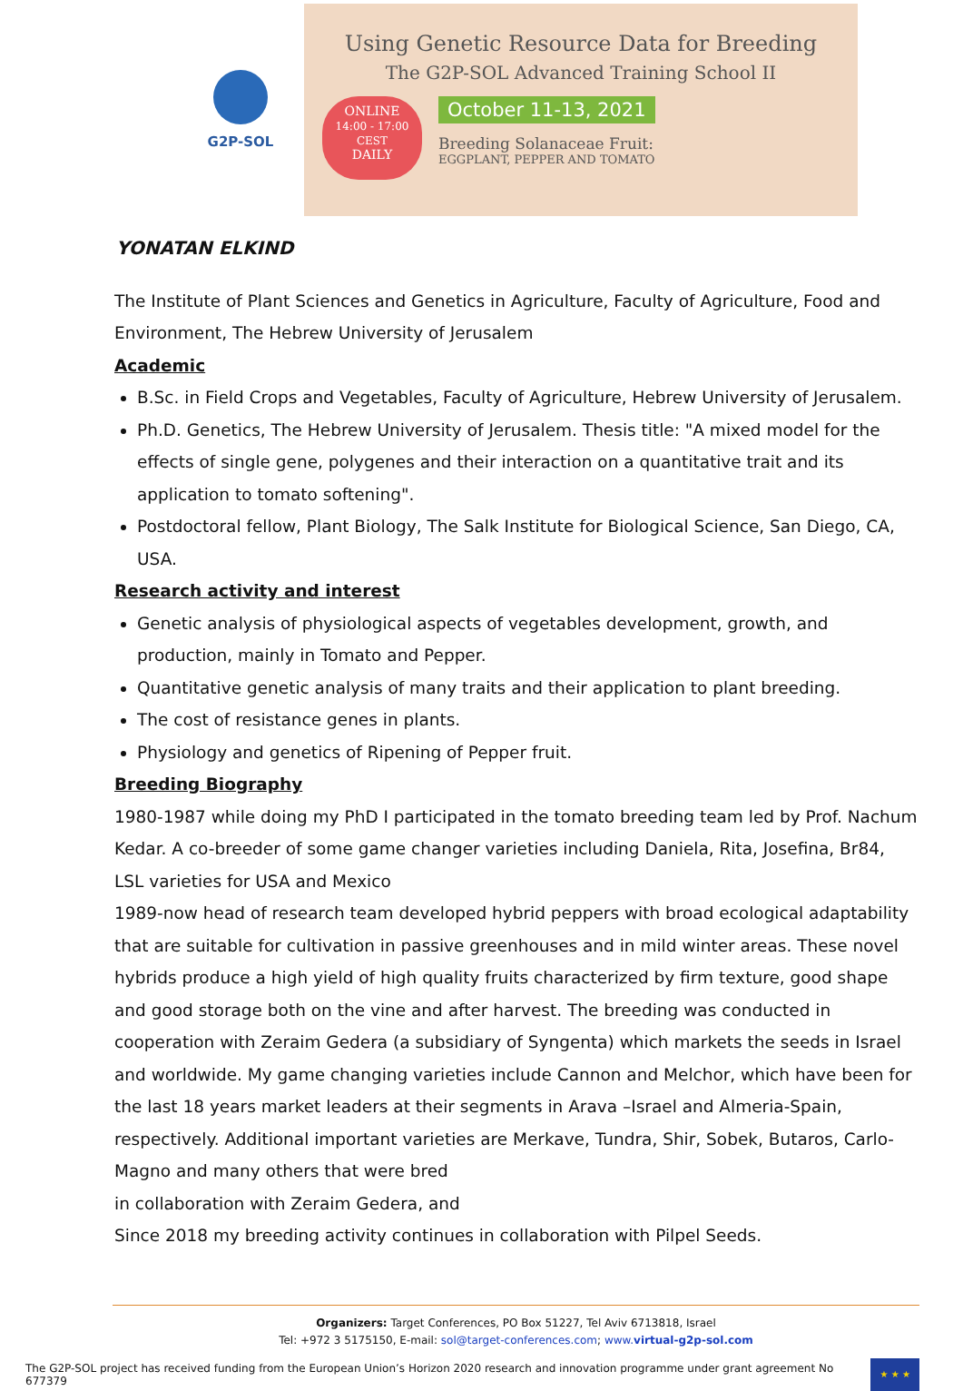G2P-SOL
Using Genetic Resource Data for Breeding
The G2P-SOL Advanced Training School II
ONLINE
14:00 - 17:00
CEST
DAILY
October 11-13, 2021
Breeding Solanaceae Fruit:
EGGPLANT, PEPPER AND TOMATO
YONATAN ELKIND
The Institute of Plant Sciences and Genetics in Agriculture, Faculty of Agriculture, Food and Environment, The Hebrew University of Jerusalem
Academic
B.Sc. in Field Crops and Vegetables, Faculty of Agriculture, Hebrew University of Jerusalem.
Ph.D. Genetics, The Hebrew University of Jerusalem. Thesis title: "A mixed model for the effects of single gene, polygenes and their interaction on a quantitative trait and its application to tomato softening".
Postdoctoral fellow, Plant Biology, The Salk Institute for Biological Science, San Diego, CA, USA.
Research activity and interest
Genetic analysis of physiological aspects of vegetables development, growth, and production, mainly in Tomato and Pepper.
Quantitative genetic analysis of many traits and their application to plant breeding.
The cost of resistance genes in plants.
Physiology and genetics of Ripening of Pepper fruit.
Breeding Biography
1980-1987 while doing my PhD I participated in the tomato breeding team led by Prof. Nachum Kedar. A co-breeder of some game changer varieties including Daniela, Rita, Josefina, Br84, LSL varieties for USA and Mexico
1989-now head of research team developed hybrid peppers with broad ecological adaptability that are suitable for cultivation in passive greenhouses and in mild winter areas. These novel hybrids produce a high yield of high quality fruits characterized by firm texture, good shape and good storage both on the vine and after harvest. The breeding was conducted in cooperation with Zeraim Gedera (a subsidiary of Syngenta) which markets the seeds in Israel and worldwide. My game changing varieties include Cannon and Melchor, which have been for the last 18 years market leaders at their segments in Arava –Israel and Almeria-Spain, respectively. Additional important varieties are Merkave, Tundra, Shir, Sobek, Butaros, Carlo-Magno and many others that were bred
in collaboration with Zeraim Gedera, and
Since 2018 my breeding activity continues in collaboration with Pilpel Seeds.
Organizers: Target Conferences, PO Box 51227, Tel Aviv 6713818, Israel
Tel: +972 3 5175150, E-mail: sol@target-conferences.com; www.virtual-g2p-sol.com
The G2P-SOL project has received funding from the European Union’s Horizon 2020 research and innovation programme under grant agreement No 677379
★ ★ ★